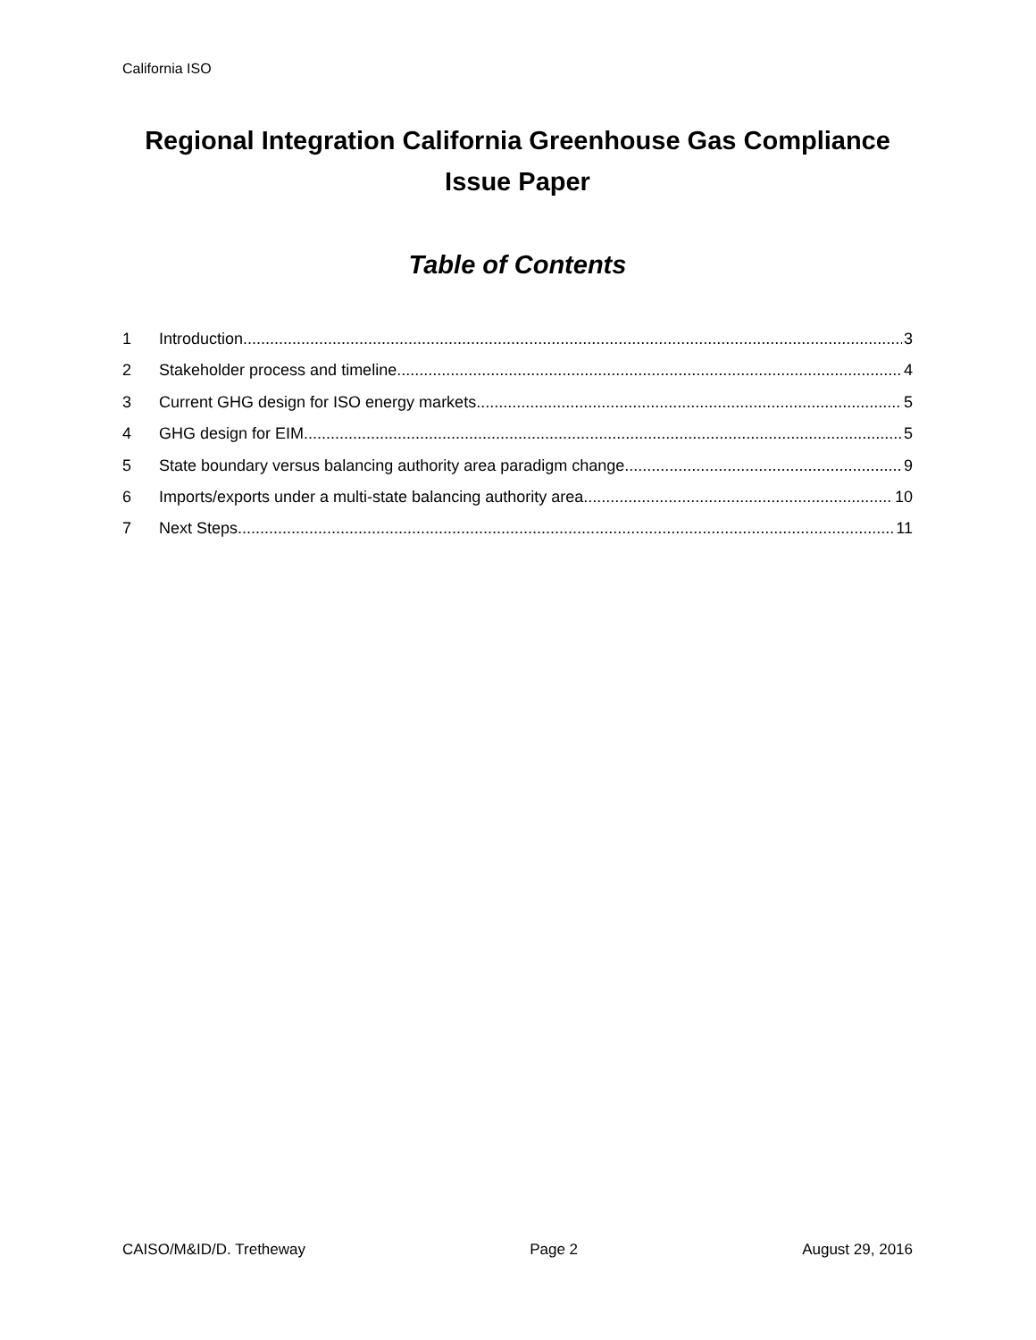California ISO
Regional Integration California Greenhouse Gas Compliance Issue Paper
Table of Contents
1 Introduction 3
2 Stakeholder process and timeline 4
3 Current GHG design for ISO energy markets 5
4 GHG design for EIM 5
5 State boundary versus balancing authority area paradigm change 9
6 Imports/exports under a multi-state balancing authority area 10
7 Next Steps 11
CAISO/M&ID/D. Tretheway Page 2 August 29, 2016